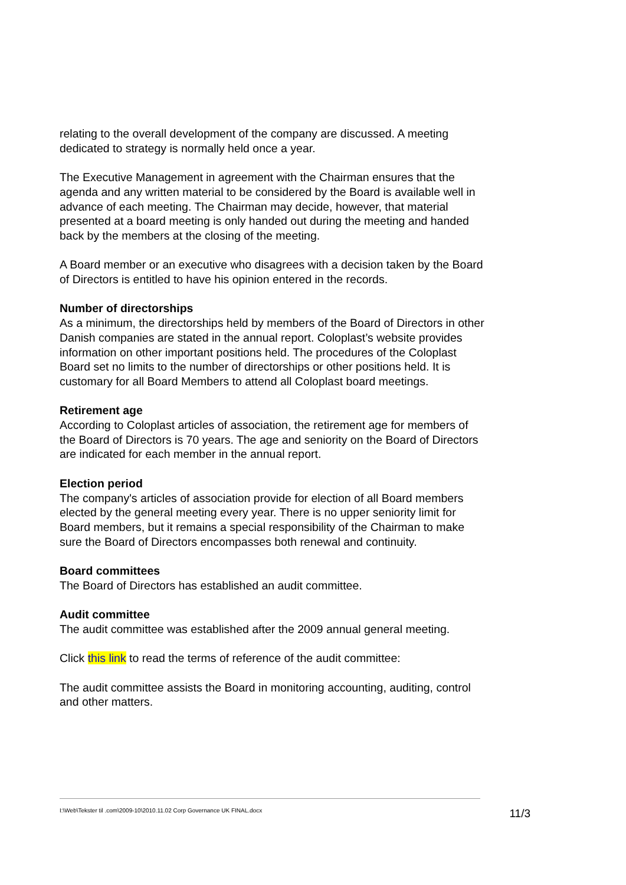relating to the overall development of the company are discussed. A meeting dedicated to strategy is normally held once a year.
The Executive Management in agreement with the Chairman ensures that the agenda and any written material to be considered by the Board is available well in advance of each meeting. The Chairman may decide, however, that material presented at a board meeting is only handed out during the meeting and handed back by the members at the closing of the meeting.
A Board member or an executive who disagrees with a decision taken by the Board of Directors is entitled to have his opinion entered in the records.
Number of directorships
As a minimum, the directorships held by members of the Board of Directors in other Danish companies are stated in the annual report. Coloplast’s website provides information on other important positions held. The procedures of the Coloplast Board set no limits to the number of directorships or other positions held. It is customary for all Board Members to attend all Coloplast board meetings.
Retirement age
According to Coloplast articles of association, the retirement age for members of the Board of Directors is 70 years. The age and seniority on the Board of Directors are indicated for each member in the annual report.
Election period
The company's articles of association provide for election of all Board members elected by the general meeting every year. There is no upper seniority limit for Board members, but it remains a special responsibility of the Chairman to make sure the Board of Directors encompasses both renewal and continuity.
Board committees
The Board of Directors has established an audit committee.
Audit committee
The audit committee was established after the 2009 annual general meeting.
Click this link to read the terms of reference of the audit committee:
The audit committee assists the Board in monitoring accounting, auditing, control and other matters.
I:\Web\Tekster til .com\2009-10\2010.11.02 Corp Governance UK FINAL.docx 11/3